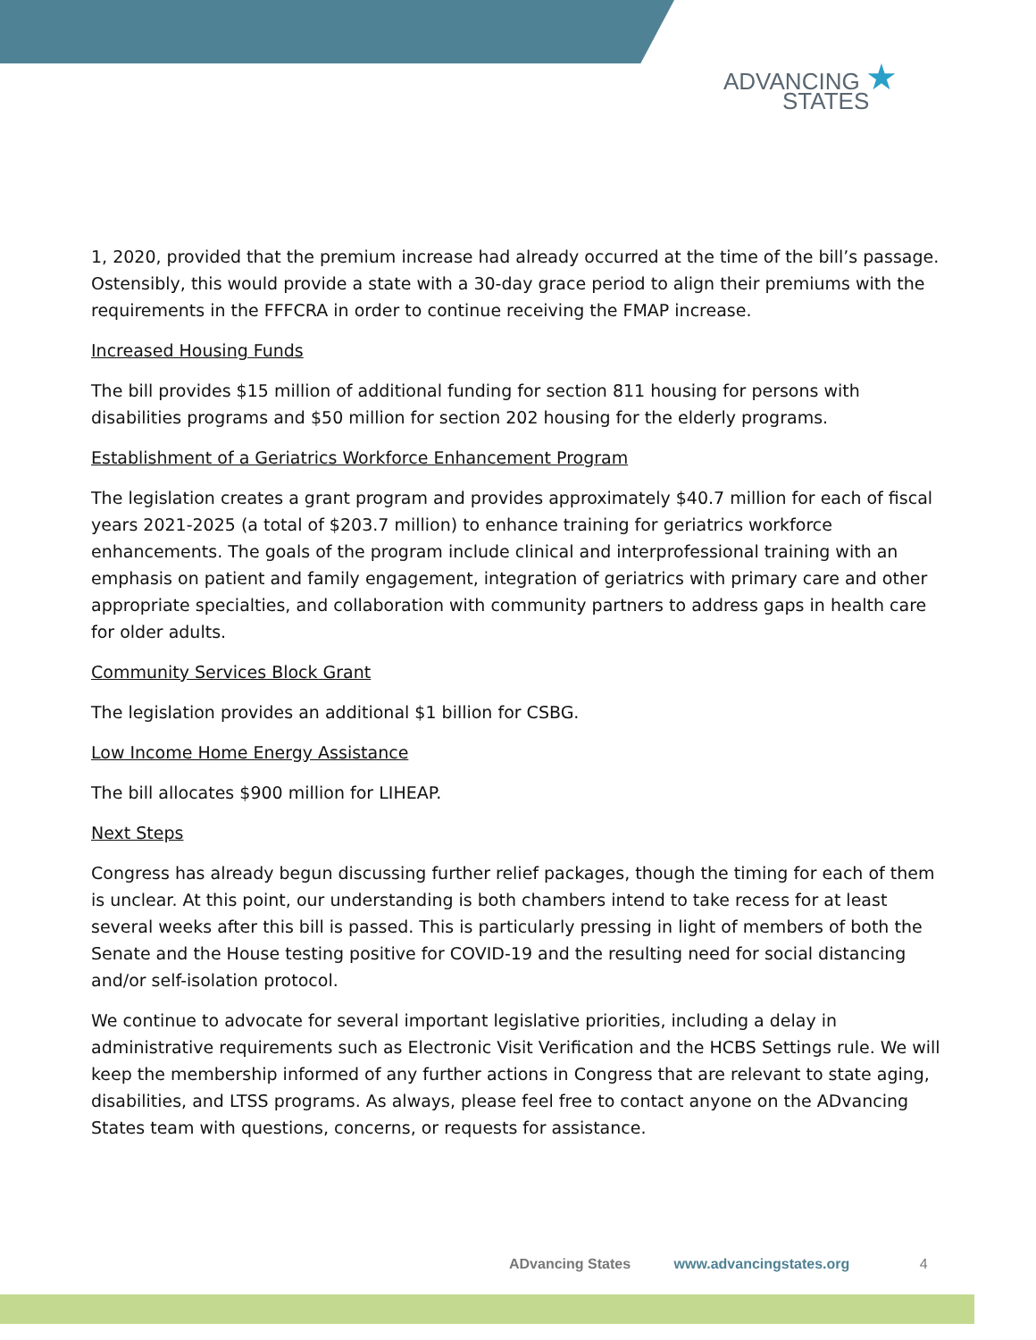ADVANCING ★
STATES
1, 2020, provided that the premium increase had already occurred at the time of the bill’s passage. Ostensibly, this would provide a state with a 30-day grace period to align their premiums with the requirements in the FFFCRA in order to continue receiving the FMAP increase.
Increased Housing Funds
The bill provides $15 million of additional funding for section 811 housing for persons with disabilities programs and $50 million for section 202 housing for the elderly programs.
Establishment of a Geriatrics Workforce Enhancement Program
The legislation creates a grant program and provides approximately $40.7 million for each of fiscal years 2021-2025 (a total of $203.7 million) to enhance training for geriatrics workforce enhancements. The goals of the program include clinical and interprofessional training with an emphasis on patient and family engagement, integration of geriatrics with primary care and other appropriate specialties, and collaboration with community partners to address gaps in health care for older adults.
Community Services Block Grant
The legislation provides an additional $1 billion for CSBG.
Low Income Home Energy Assistance
The bill allocates $900 million for LIHEAP.
Next Steps
Congress has already begun discussing further relief packages, though the timing for each of them is unclear. At this point, our understanding is both chambers intend to take recess for at least several weeks after this bill is passed. This is particularly pressing in light of members of both the Senate and the House testing positive for COVID-19 and the resulting need for social distancing and/or self-isolation protocol.
We continue to advocate for several important legislative priorities, including a delay in administrative requirements such as Electronic Visit Verification and the HCBS Settings rule. We will keep the membership informed of any further actions in Congress that are relevant to state aging, disabilities, and LTSS programs. As always, please feel free to contact anyone on the ADvancing States team with questions, concerns, or requests for assistance.
ADvancing States www.advancingstates.org 4